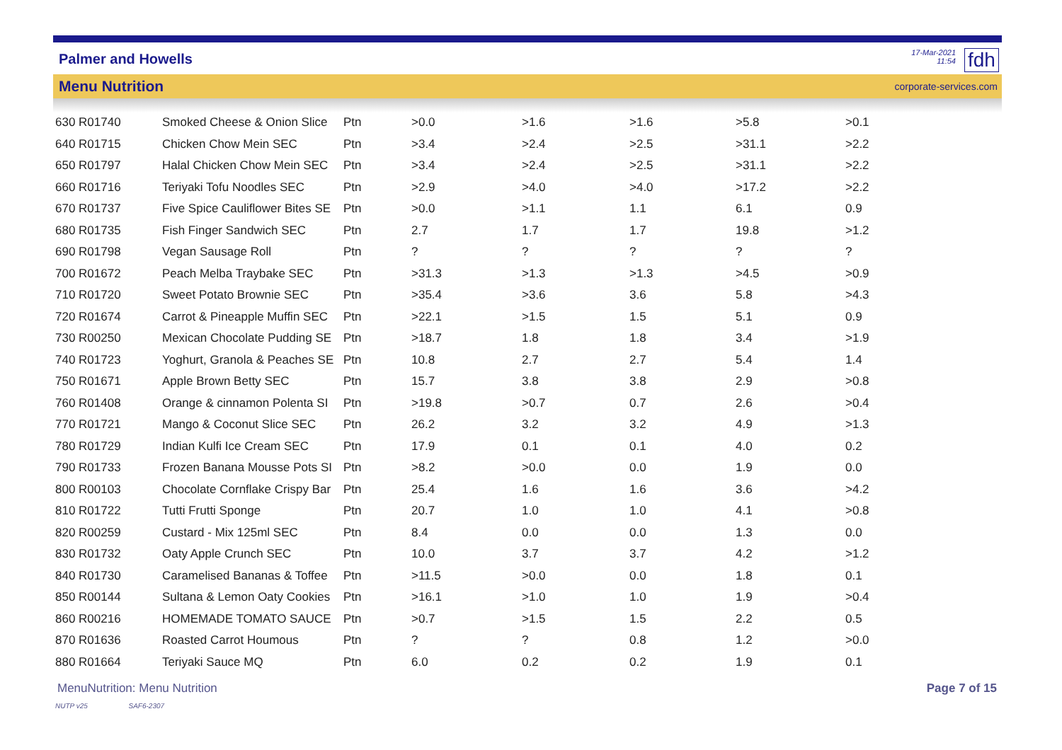Palmer and Howells
17-Mar-2021
11:54
fdh
Menu Nutrition corporate-services.com
| 630 R01740 | Smoked Cheese & Onion Slice | Ptn | >0.0 | >1.6 | >1.6 | >5.8 | >0.1 |
| 640 R01715 | Chicken Chow Mein SEC | Ptn | >3.4 | >2.4 | >2.5 | >31.1 | >2.2 |
| 650 R01797 | Halal Chicken Chow Mein SEC | Ptn | >3.4 | >2.4 | >2.5 | >31.1 | >2.2 |
| 660 R01716 | Teriyaki Tofu Noodles SEC | Ptn | >2.9 | >4.0 | >4.0 | >17.2 | >2.2 |
| 670 R01737 | Five Spice Cauliflower Bites SE | Ptn | >0.0 | >1.1 | 1.1 | 6.1 | 0.9 |
| 680 R01735 | Fish Finger Sandwich SEC | Ptn | 2.7 | 1.7 | 1.7 | 19.8 | >1.2 |
| 690 R01798 | Vegan Sausage Roll | Ptn | ? | ? | ? | ? | ? |
| 700 R01672 | Peach Melba Traybake SEC | Ptn | >31.3 | >1.3 | >1.3 | >4.5 | >0.9 |
| 710 R01720 | Sweet Potato Brownie SEC | Ptn | >35.4 | >3.6 | 3.6 | 5.8 | >4.3 |
| 720 R01674 | Carrot & Pineapple Muffin SEC | Ptn | >22.1 | >1.5 | 1.5 | 5.1 | 0.9 |
| 730 R00250 | Mexican Chocolate Pudding SE | Ptn | >18.7 | 1.8 | 1.8 | 3.4 | >1.9 |
| 740 R01723 | Yoghurt, Granola & Peaches SE | Ptn | 10.8 | 2.7 | 2.7 | 5.4 | 1.4 |
| 750 R01671 | Apple Brown Betty SEC | Ptn | 15.7 | 3.8 | 3.8 | 2.9 | >0.8 |
| 760 R01408 | Orange & cinnamon Polenta SI | Ptn | >19.8 | >0.7 | 0.7 | 2.6 | >0.4 |
| 770 R01721 | Mango & Coconut Slice SEC | Ptn | 26.2 | 3.2 | 3.2 | 4.9 | >1.3 |
| 780 R01729 | Indian Kulfi Ice Cream SEC | Ptn | 17.9 | 0.1 | 0.1 | 4.0 | 0.2 |
| 790 R01733 | Frozen Banana Mousse Pots SI | Ptn | >8.2 | >0.0 | 0.0 | 1.9 | 0.0 |
| 800 R00103 | Chocolate Cornflake Crispy Bar | Ptn | 25.4 | 1.6 | 1.6 | 3.6 | >4.2 |
| 810 R01722 | Tutti Frutti Sponge | Ptn | 20.7 | 1.0 | 1.0 | 4.1 | >0.8 |
| 820 R00259 | Custard - Mix 125ml SEC | Ptn | 8.4 | 0.0 | 0.0 | 1.3 | 0.0 |
| 830 R01732 | Oaty Apple Crunch SEC | Ptn | 10.0 | 3.7 | 3.7 | 4.2 | >1.2 |
| 840 R01730 | Caramelised Bananas & Toffee | Ptn | >11.5 | >0.0 | 0.0 | 1.8 | 0.1 |
| 850 R00144 | Sultana & Lemon Oaty Cookies | Ptn | >16.1 | >1.0 | 1.0 | 1.9 | >0.4 |
| 860 R00216 | HOMEMADE TOMATO SAUCE | Ptn | >0.7 | >1.5 | 1.5 | 2.2 | 0.5 |
| 870 R01636 | Roasted Carrot Houmous | Ptn | ? | ? | 0.8 | 1.2 | >0.0 |
| 880 R01664 | Teriyaki Sauce MQ | Ptn | 6.0 | 0.2 | 0.2 | 1.9 | 0.1 |
MenuNutrition: Menu Nutrition Page 7 of 15
NUTP v25 SAF6-2307